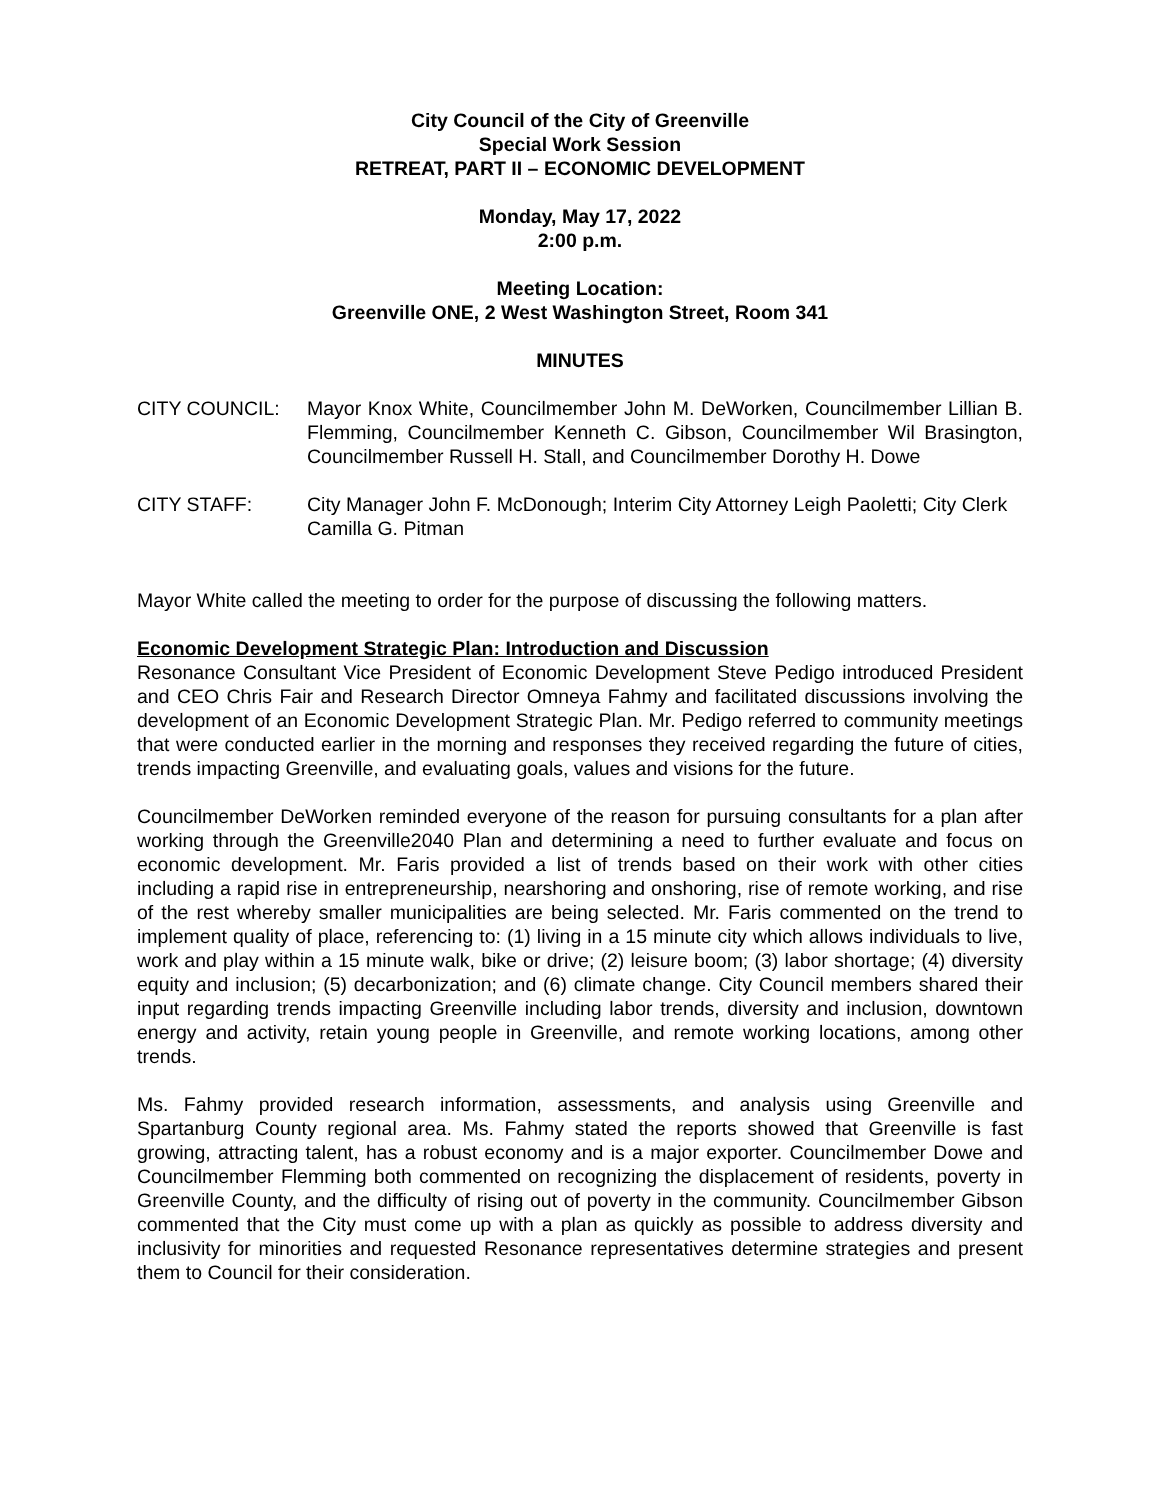City Council of the City of Greenville
Special Work Session
RETREAT, PART II – ECONOMIC DEVELOPMENT
Monday, May 17, 2022
2:00 p.m.
Meeting Location:
Greenville ONE, 2 West Washington Street, Room 341
MINUTES
CITY COUNCIL: Mayor Knox White, Councilmember John M. DeWorken, Councilmember Lillian B. Flemming, Councilmember Kenneth C. Gibson, Councilmember Wil Brasington, Councilmember Russell H. Stall, and Councilmember Dorothy H. Dowe
CITY STAFF: City Manager John F. McDonough; Interim City Attorney Leigh Paoletti; City Clerk Camilla G. Pitman
Mayor White called the meeting to order for the purpose of discussing the following matters.
Economic Development Strategic Plan: Introduction and Discussion
Resonance Consultant Vice President of Economic Development Steve Pedigo introduced President and CEO Chris Fair and Research Director Omneya Fahmy and facilitated discussions involving the development of an Economic Development Strategic Plan. Mr. Pedigo referred to community meetings that were conducted earlier in the morning and responses they received regarding the future of cities, trends impacting Greenville, and evaluating goals, values and visions for the future.
Councilmember DeWorken reminded everyone of the reason for pursuing consultants for a plan after working through the Greenville2040 Plan and determining a need to further evaluate and focus on economic development. Mr. Faris provided a list of trends based on their work with other cities including a rapid rise in entrepreneurship, nearshoring and onshoring, rise of remote working, and rise of the rest whereby smaller municipalities are being selected. Mr. Faris commented on the trend to implement quality of place, referencing to: (1) living in a 15 minute city which allows individuals to live, work and play within a 15 minute walk, bike or drive; (2) leisure boom; (3) labor shortage; (4) diversity equity and inclusion; (5) decarbonization; and (6) climate change. City Council members shared their input regarding trends impacting Greenville including labor trends, diversity and inclusion, downtown energy and activity, retain young people in Greenville, and remote working locations, among other trends.
Ms. Fahmy provided research information, assessments, and analysis using Greenville and Spartanburg County regional area. Ms. Fahmy stated the reports showed that Greenville is fast growing, attracting talent, has a robust economy and is a major exporter. Councilmember Dowe and Councilmember Flemming both commented on recognizing the displacement of residents, poverty in Greenville County, and the difficulty of rising out of poverty in the community. Councilmember Gibson commented that the City must come up with a plan as quickly as possible to address diversity and inclusivity for minorities and requested Resonance representatives determine strategies and present them to Council for their consideration.